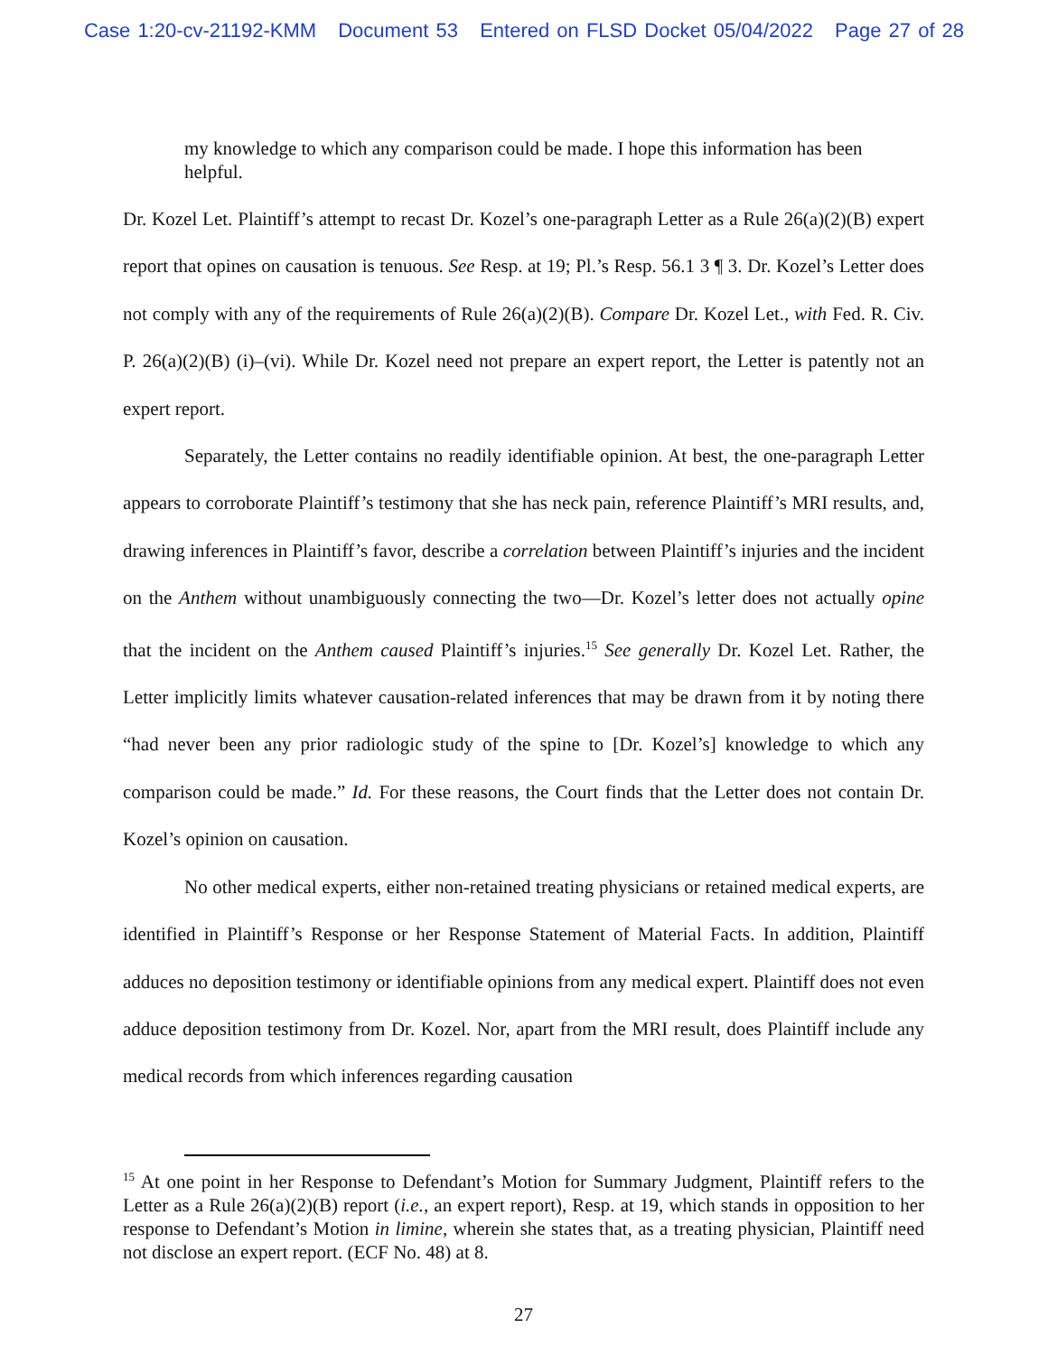Case 1:20-cv-21192-KMM Document 53 Entered on FLSD Docket 05/04/2022 Page 27 of 28
my knowledge to which any comparison could be made. I hope this information has been helpful.
Dr. Kozel Let. Plaintiff’s attempt to recast Dr. Kozel’s one-paragraph Letter as a Rule 26(a)(2)(B) expert report that opines on causation is tenuous. See Resp. at 19; Pl.’s Resp. 56.1 3 ¶ 3. Dr. Kozel’s Letter does not comply with any of the requirements of Rule 26(a)(2)(B). Compare Dr. Kozel Let., with Fed. R. Civ. P. 26(a)(2)(B) (i)–(vi). While Dr. Kozel need not prepare an expert report, the Letter is patently not an expert report.
Separately, the Letter contains no readily identifiable opinion. At best, the one-paragraph Letter appears to corroborate Plaintiff’s testimony that she has neck pain, reference Plaintiff’s MRI results, and, drawing inferences in Plaintiff’s favor, describe a correlation between Plaintiff’s injuries and the incident on the Anthem without unambiguously connecting the two—Dr. Kozel’s letter does not actually opine that the incident on the Anthem caused Plaintiff’s injuries.<sup>15</sup> See generally Dr. Kozel Let. Rather, the Letter implicitly limits whatever causation-related inferences that may be drawn from it by noting there “had never been any prior radiologic study of the spine to [Dr. Kozel’s] knowledge to which any comparison could be made.” Id. For these reasons, the Court finds that the Letter does not contain Dr. Kozel’s opinion on causation.
No other medical experts, either non-retained treating physicians or retained medical experts, are identified in Plaintiff’s Response or her Response Statement of Material Facts. In addition, Plaintiff adduces no deposition testimony or identifiable opinions from any medical expert. Plaintiff does not even adduce deposition testimony from Dr. Kozel. Nor, apart from the MRI result, does Plaintiff include any medical records from which inferences regarding causation
<sup>15</sup> At one point in her Response to Defendant’s Motion for Summary Judgment, Plaintiff refers to the Letter as a Rule 26(a)(2)(B) report (i.e., an expert report), Resp. at 19, which stands in opposition to her response to Defendant’s Motion in limine, wherein she states that, as a treating physician, Plaintiff need not disclose an expert report. (ECF No. 48) at 8.
27